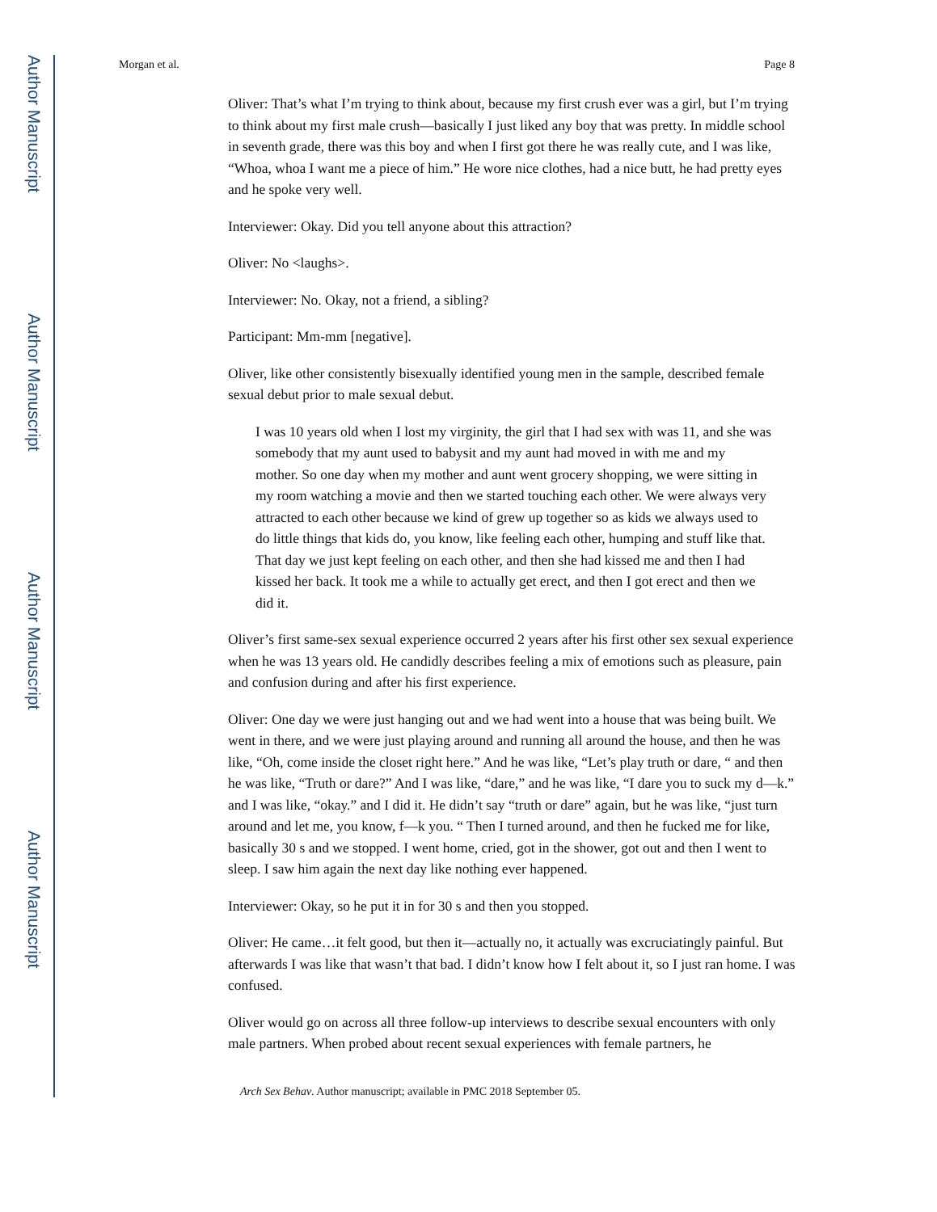Author Manuscript
Author Manuscript
Author Manuscript
Author Manuscript
Morgan et al. Page 8
Oliver: That’s what I’m trying to think about, because my first crush ever was a girl, but I’m trying to think about my first male crush—basically I just liked any boy that was pretty. In middle school in seventh grade, there was this boy and when I first got there he was really cute, and I was like, “Whoa, whoa I want me a piece of him.” He wore nice clothes, had a nice butt, he had pretty eyes and he spoke very well.
Interviewer: Okay. Did you tell anyone about this attraction?
Oliver: No <laughs>.
Interviewer: No. Okay, not a friend, a sibling?
Participant: Mm-mm [negative].
Oliver, like other consistently bisexually identified young men in the sample, described female sexual debut prior to male sexual debut.
I was 10 years old when I lost my virginity, the girl that I had sex with was 11, and she was somebody that my aunt used to babysit and my aunt had moved in with me and my mother. So one day when my mother and aunt went grocery shopping, we were sitting in my room watching a movie and then we started touching each other. We were always very attracted to each other because we kind of grew up together so as kids we always used to do little things that kids do, you know, like feeling each other, humping and stuff like that. That day we just kept feeling on each other, and then she had kissed me and then I had kissed her back. It took me a while to actually get erect, and then I got erect and then we did it.
Oliver’s first same-sex sexual experience occurred 2 years after his first other sex sexual experience when he was 13 years old. He candidly describes feeling a mix of emotions such as pleasure, pain and confusion during and after his first experience.
Oliver: One day we were just hanging out and we had went into a house that was being built. We went in there, and we were just playing around and running all around the house, and then he was like, “Oh, come inside the closet right here.” And he was like, “Let’s play truth or dare, “ and then he was like, “Truth or dare?” And I was like, “dare,” and he was like, “I dare you to suck my d—k.” and I was like, “okay.” and I did it. He didn’t say “truth or dare” again, but he was like, “just turn around and let me, you know, f—k you. “ Then I turned around, and then he fucked me for like, basically 30 s and we stopped. I went home, cried, got in the shower, got out and then I went to sleep. I saw him again the next day like nothing ever happened.
Interviewer: Okay, so he put it in for 30 s and then you stopped.
Oliver: He came…it felt good, but then it—actually no, it actually was excruciatingly painful. But afterwards I was like that wasn’t that bad. I didn’t know how I felt about it, so I just ran home. I was confused.
Oliver would go on across all three follow-up interviews to describe sexual encounters with only male partners. When probed about recent sexual experiences with female partners, he
Arch Sex Behav. Author manuscript; available in PMC 2018 September 05.